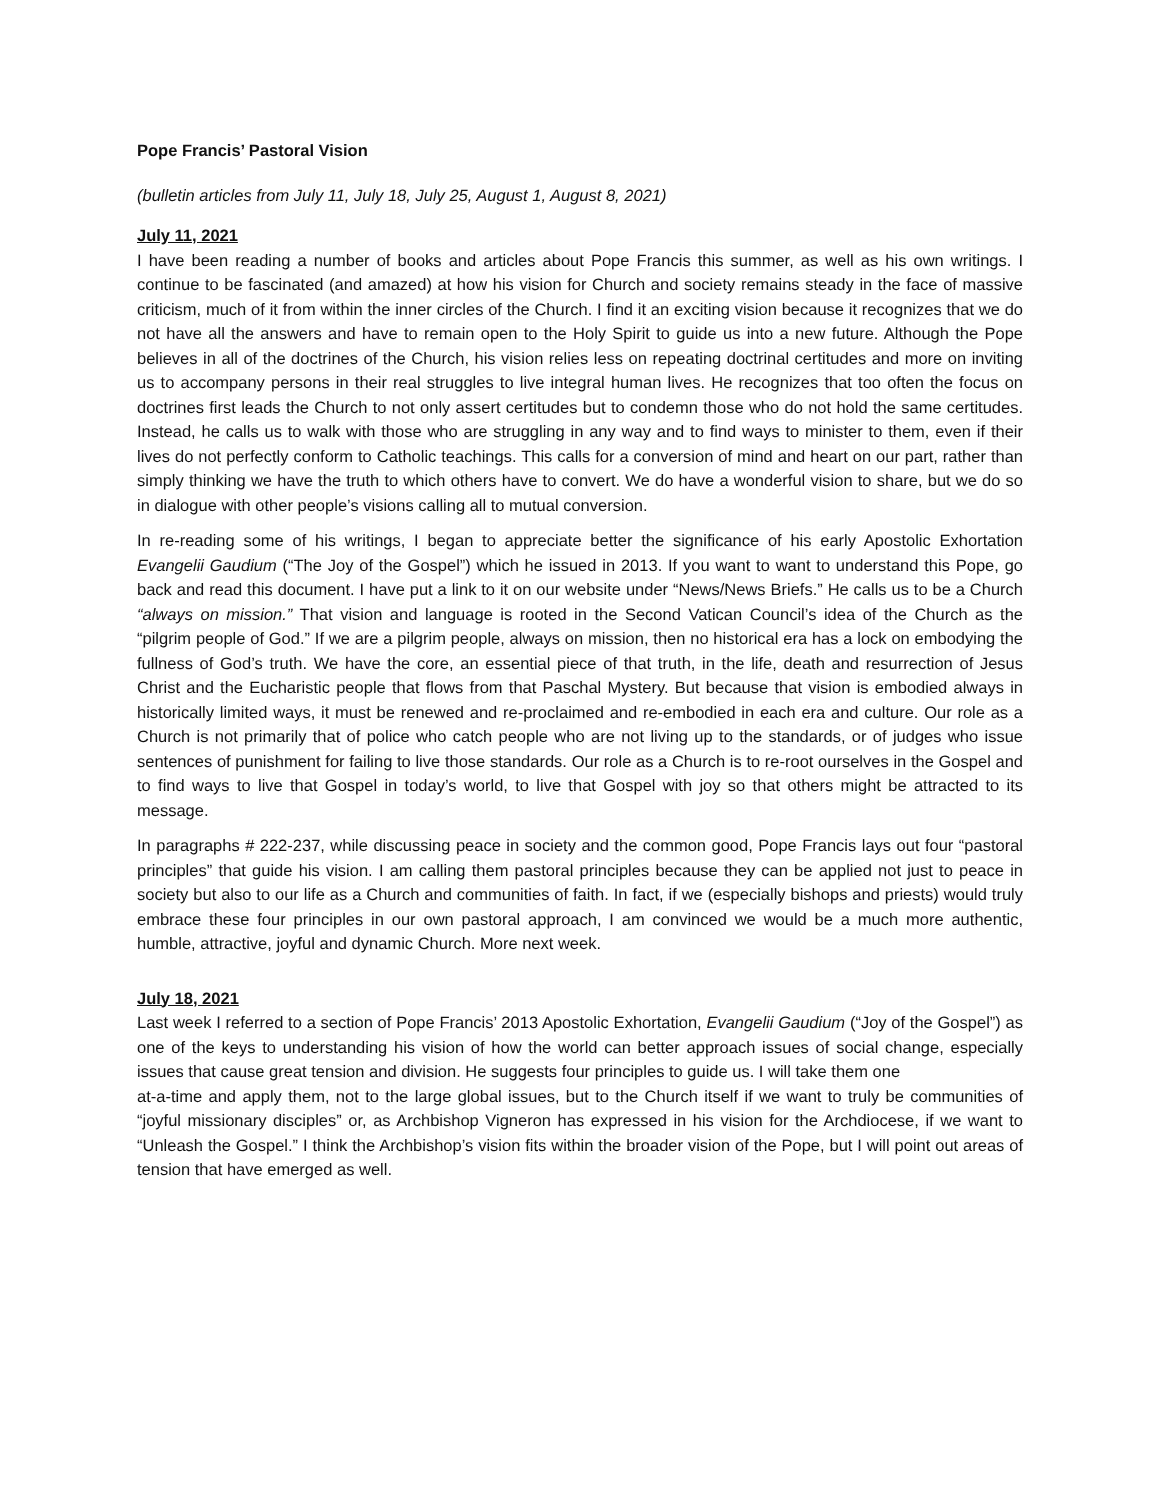Pope Francis’ Pastoral Vision
(bulletin articles from July 11, July 18, July 25, August 1, August 8, 2021)
July 11, 2021
I have been reading a number of books and articles about Pope Francis this summer, as well as his own writings. I continue to be fascinated (and amazed) at how his vision for Church and society remains steady in the face of massive criticism, much of it from within the inner circles of the Church. I find it an exciting vision because it recognizes that we do not have all the answers and have to remain open to the Holy Spirit to guide us into a new future. Although the Pope believes in all of the doctrines of the Church, his vision relies less on repeating doctrinal certitudes and more on inviting us to accompany persons in their real struggles to live integral human lives. He recognizes that too often the focus on doctrines first leads the Church to not only assert certitudes but to condemn those who do not hold the same certitudes. Instead, he calls us to walk with those who are struggling in any way and to find ways to minister to them, even if their lives do not perfectly conform to Catholic teachings. This calls for a conversion of mind and heart on our part, rather than simply thinking we have the truth to which others have to convert. We do have a wonderful vision to share, but we do so in dialogue with other people’s visions calling all to mutual conversion.
In re-reading some of his writings, I began to appreciate better the significance of his early Apostolic Exhortation Evangelii Gaudium (“The Joy of the Gospel”) which he issued in 2013. If you want to want to understand this Pope, go back and read this document. I have put a link to it on our website under “News/News Briefs.” He calls us to be a Church “always on mission.” That vision and language is rooted in the Second Vatican Council’s idea of the Church as the “pilgrim people of God.” If we are a pilgrim people, always on mission, then no historical era has a lock on embodying the fullness of God’s truth. We have the core, an essential piece of that truth, in the life, death and resurrection of Jesus Christ and the Eucharistic people that flows from that Paschal Mystery. But because that vision is embodied always in historically limited ways, it must be renewed and re-proclaimed and re-embodied in each era and culture. Our role as a Church is not primarily that of police who catch people who are not living up to the standards, or of judges who issue sentences of punishment for failing to live those standards. Our role as a Church is to re-root ourselves in the Gospel and to find ways to live that Gospel in today’s world, to live that Gospel with joy so that others might be attracted to its message.
In paragraphs # 222-237, while discussing peace in society and the common good, Pope Francis lays out four “pastoral principles” that guide his vision. I am calling them pastoral principles because they can be applied not just to peace in society but also to our life as a Church and communities of faith. In fact, if we (especially bishops and priests) would truly embrace these four principles in our own pastoral approach, I am convinced we would be a much more authentic, humble, attractive, joyful and dynamic Church. More next week.
July 18, 2021
Last week I referred to a section of Pope Francis’ 2013 Apostolic Exhortation, Evangelii Gaudium (“Joy of the Gospel”) as one of the keys to understanding his vision of how the world can better approach issues of social change, especially issues that cause great tension and division. He suggests four principles to guide us. I will take them one
at-a-time and apply them, not to the large global issues, but to the Church itself if we want to truly be communities of “joyful missionary disciples” or, as Archbishop Vigneron has expressed in his vision for the Archdiocese, if we want to “Unleash the Gospel.” I think the Archbishop’s vision fits within the broader vision of the Pope, but I will point out areas of tension that have emerged as well.